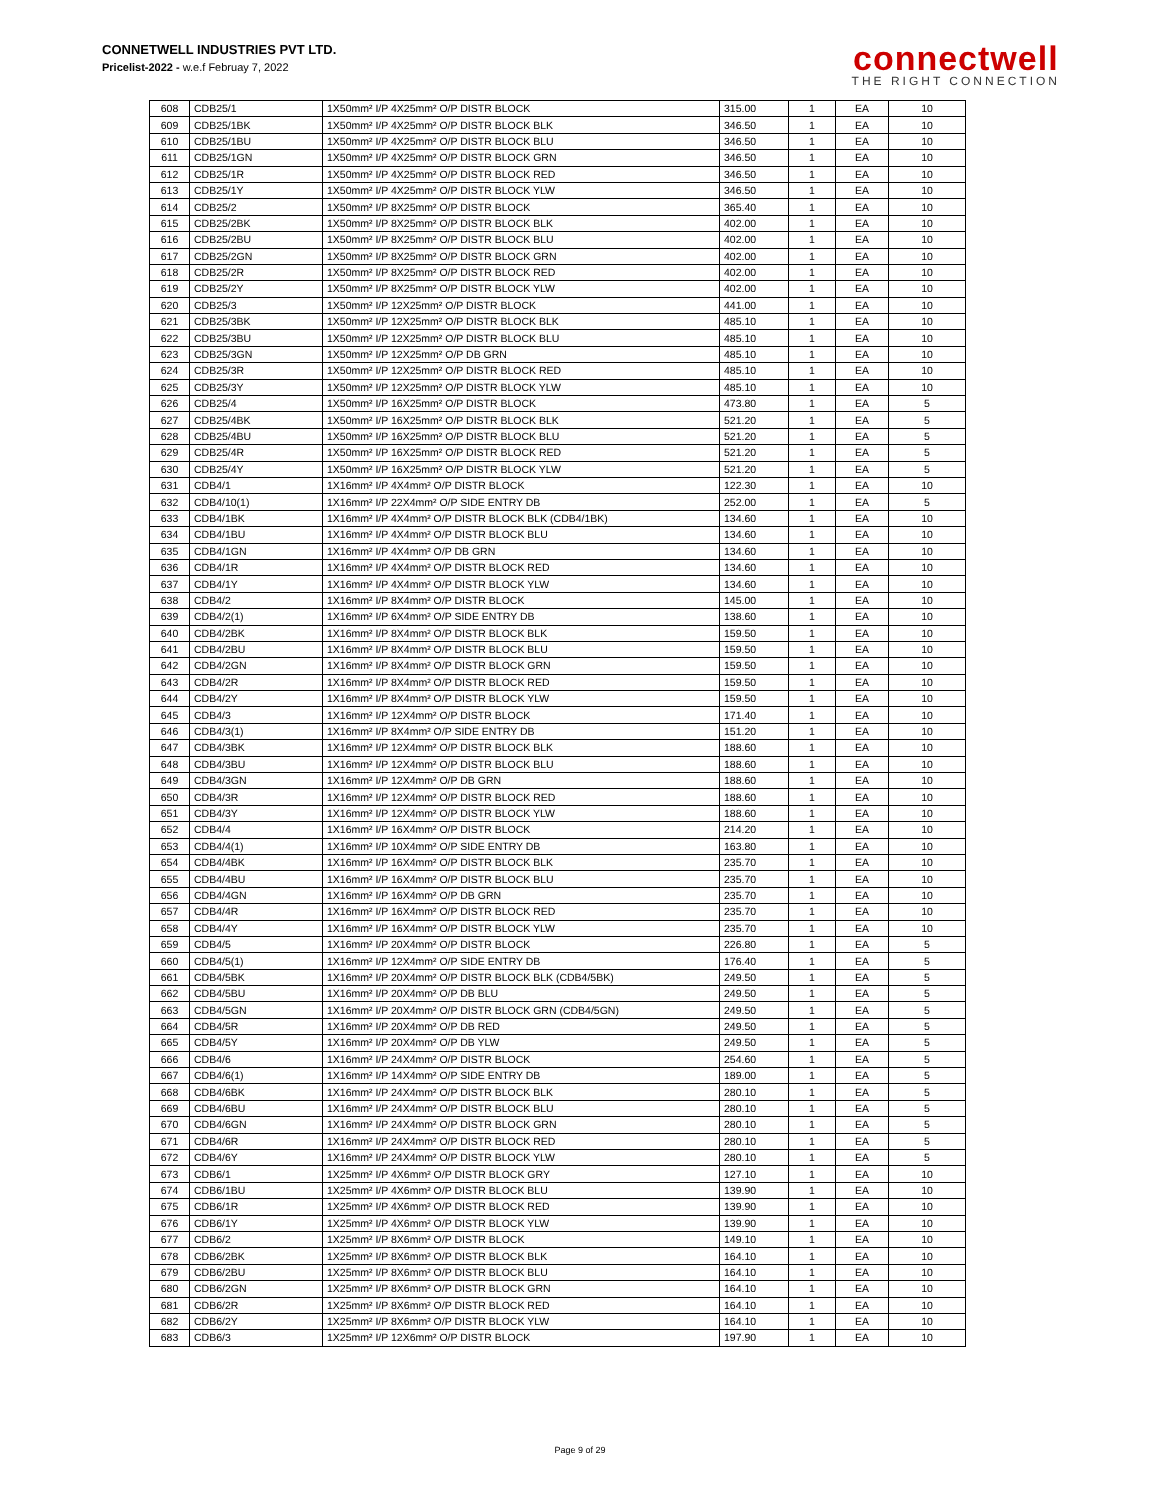CONNETWELL INDUSTRIES PVT LTD.
Pricelist-2022 - w.e.f Februay 7, 2022
connectwell
THE RIGHT CONNECTION
| 608 | CDB25/1 | 1X50mm² I/P 4X25mm² O/P DISTR BLOCK | 315.00 | 1 | EA | 10 |
| 609 | CDB25/1BK | 1X50mm² I/P 4X25mm² O/P DISTR BLOCK BLK | 346.50 | 1 | EA | 10 |
| 610 | CDB25/1BU | 1X50mm² I/P 4X25mm² O/P DISTR BLOCK BLU | 346.50 | 1 | EA | 10 |
| 611 | CDB25/1GN | 1X50mm² I/P 4X25mm² O/P DISTR BLOCK GRN | 346.50 | 1 | EA | 10 |
| 612 | CDB25/1R | 1X50mm² I/P 4X25mm² O/P DISTR BLOCK RED | 346.50 | 1 | EA | 10 |
| 613 | CDB25/1Y | 1X50mm² I/P 4X25mm² O/P DISTR BLOCK YLW | 346.50 | 1 | EA | 10 |
| 614 | CDB25/2 | 1X50mm² I/P 8X25mm² O/P DISTR BLOCK | 365.40 | 1 | EA | 10 |
| 615 | CDB25/2BK | 1X50mm² I/P 8X25mm² O/P DISTR BLOCK BLK | 402.00 | 1 | EA | 10 |
| 616 | CDB25/2BU | 1X50mm² I/P 8X25mm² O/P DISTR BLOCK BLU | 402.00 | 1 | EA | 10 |
| 617 | CDB25/2GN | 1X50mm² I/P 8X25mm² O/P DISTR BLOCK GRN | 402.00 | 1 | EA | 10 |
| 618 | CDB25/2R | 1X50mm² I/P 8X25mm² O/P DISTR BLOCK RED | 402.00 | 1 | EA | 10 |
| 619 | CDB25/2Y | 1X50mm² I/P 8X25mm² O/P DISTR BLOCK YLW | 402.00 | 1 | EA | 10 |
| 620 | CDB25/3 | 1X50mm² I/P 12X25mm² O/P DISTR BLOCK | 441.00 | 1 | EA | 10 |
| 621 | CDB25/3BK | 1X50mm² I/P 12X25mm² O/P DISTR BLOCK BLK | 485.10 | 1 | EA | 10 |
| 622 | CDB25/3BU | 1X50mm² I/P 12X25mm² O/P DISTR BLOCK BLU | 485.10 | 1 | EA | 10 |
| 623 | CDB25/3GN | 1X50mm² I/P 12X25mm² O/P DB GRN | 485.10 | 1 | EA | 10 |
| 624 | CDB25/3R | 1X50mm² I/P 12X25mm² O/P DISTR BLOCK RED | 485.10 | 1 | EA | 10 |
| 625 | CDB25/3Y | 1X50mm² I/P 12X25mm² O/P DISTR BLOCK YLW | 485.10 | 1 | EA | 10 |
| 626 | CDB25/4 | 1X50mm² I/P 16X25mm² O/P DISTR BLOCK | 473.80 | 1 | EA | 5 |
| 627 | CDB25/4BK | 1X50mm² I/P 16X25mm² O/P DISTR BLOCK BLK | 521.20 | 1 | EA | 5 |
| 628 | CDB25/4BU | 1X50mm² I/P 16X25mm² O/P DISTR BLOCK BLU | 521.20 | 1 | EA | 5 |
| 629 | CDB25/4R | 1X50mm² I/P 16X25mm² O/P DISTR BLOCK RED | 521.20 | 1 | EA | 5 |
| 630 | CDB25/4Y | 1X50mm² I/P 16X25mm² O/P DISTR BLOCK YLW | 521.20 | 1 | EA | 5 |
| 631 | CDB4/1 | 1X16mm² I/P 4X4mm² O/P DISTR BLOCK | 122.30 | 1 | EA | 10 |
| 632 | CDB4/10(1) | 1X16mm² I/P 22X4mm² O/P SIDE ENTRY DB | 252.00 | 1 | EA | 5 |
| 633 | CDB4/1BK | 1X16mm² I/P 4X4mm² O/P DISTR BLOCK BLK (CDB4/1BK) | 134.60 | 1 | EA | 10 |
| 634 | CDB4/1BU | 1X16mm² I/P 4X4mm² O/P DISTR BLOCK BLU | 134.60 | 1 | EA | 10 |
| 635 | CDB4/1GN | 1X16mm² I/P 4X4mm² O/P DB GRN | 134.60 | 1 | EA | 10 |
| 636 | CDB4/1R | 1X16mm² I/P 4X4mm² O/P DISTR BLOCK RED | 134.60 | 1 | EA | 10 |
| 637 | CDB4/1Y | 1X16mm² I/P 4X4mm² O/P DISTR BLOCK YLW | 134.60 | 1 | EA | 10 |
| 638 | CDB4/2 | 1X16mm² I/P 8X4mm² O/P DISTR BLOCK | 145.00 | 1 | EA | 10 |
| 639 | CDB4/2(1) | 1X16mm² I/P 6X4mm² O/P SIDE ENTRY DB | 138.60 | 1 | EA | 10 |
| 640 | CDB4/2BK | 1X16mm² I/P 8X4mm² O/P DISTR BLOCK BLK | 159.50 | 1 | EA | 10 |
| 641 | CDB4/2BU | 1X16mm² I/P 8X4mm² O/P DISTR BLOCK BLU | 159.50 | 1 | EA | 10 |
| 642 | CDB4/2GN | 1X16mm² I/P 8X4mm² O/P DISTR BLOCK GRN | 159.50 | 1 | EA | 10 |
| 643 | CDB4/2R | 1X16mm² I/P 8X4mm² O/P DISTR BLOCK RED | 159.50 | 1 | EA | 10 |
| 644 | CDB4/2Y | 1X16mm² I/P 8X4mm² O/P DISTR BLOCK YLW | 159.50 | 1 | EA | 10 |
| 645 | CDB4/3 | 1X16mm² I/P 12X4mm² O/P DISTR BLOCK | 171.40 | 1 | EA | 10 |
| 646 | CDB4/3(1) | 1X16mm² I/P 8X4mm² O/P SIDE ENTRY DB | 151.20 | 1 | EA | 10 |
| 647 | CDB4/3BK | 1X16mm² I/P 12X4mm² O/P DISTR BLOCK BLK | 188.60 | 1 | EA | 10 |
| 648 | CDB4/3BU | 1X16mm² I/P 12X4mm² O/P DISTR BLOCK BLU | 188.60 | 1 | EA | 10 |
| 649 | CDB4/3GN | 1X16mm² I/P 12X4mm² O/P DB GRN | 188.60 | 1 | EA | 10 |
| 650 | CDB4/3R | 1X16mm² I/P 12X4mm² O/P DISTR BLOCK RED | 188.60 | 1 | EA | 10 |
| 651 | CDB4/3Y | 1X16mm² I/P 12X4mm² O/P DISTR BLOCK YLW | 188.60 | 1 | EA | 10 |
| 652 | CDB4/4 | 1X16mm² I/P 16X4mm² O/P DISTR BLOCK | 214.20 | 1 | EA | 10 |
| 653 | CDB4/4(1) | 1X16mm² I/P 10X4mm² O/P SIDE ENTRY DB | 163.80 | 1 | EA | 10 |
| 654 | CDB4/4BK | 1X16mm² I/P 16X4mm² O/P DISTR BLOCK BLK | 235.70 | 1 | EA | 10 |
| 655 | CDB4/4BU | 1X16mm² I/P 16X4mm² O/P DISTR BLOCK BLU | 235.70 | 1 | EA | 10 |
| 656 | CDB4/4GN | 1X16mm² I/P 16X4mm² O/P DB GRN | 235.70 | 1 | EA | 10 |
| 657 | CDB4/4R | 1X16mm² I/P 16X4mm² O/P DISTR BLOCK RED | 235.70 | 1 | EA | 10 |
| 658 | CDB4/4Y | 1X16mm² I/P 16X4mm² O/P DISTR BLOCK YLW | 235.70 | 1 | EA | 10 |
| 659 | CDB4/5 | 1X16mm² I/P 20X4mm² O/P DISTR BLOCK | 226.80 | 1 | EA | 5 |
| 660 | CDB4/5(1) | 1X16mm² I/P 12X4mm² O/P SIDE ENTRY DB | 176.40 | 1 | EA | 5 |
| 661 | CDB4/5BK | 1X16mm² I/P 20X4mm² O/P DISTR BLOCK BLK (CDB4/5BK) | 249.50 | 1 | EA | 5 |
| 662 | CDB4/5BU | 1X16mm² I/P 20X4mm² O/P DB BLU | 249.50 | 1 | EA | 5 |
| 663 | CDB4/5GN | 1X16mm² I/P 20X4mm² O/P DISTR BLOCK GRN (CDB4/5GN) | 249.50 | 1 | EA | 5 |
| 664 | CDB4/5R | 1X16mm² I/P 20X4mm² O/P DB RED | 249.50 | 1 | EA | 5 |
| 665 | CDB4/5Y | 1X16mm² I/P 20X4mm² O/P DB YLW | 249.50 | 1 | EA | 5 |
| 666 | CDB4/6 | 1X16mm² I/P 24X4mm² O/P DISTR BLOCK | 254.60 | 1 | EA | 5 |
| 667 | CDB4/6(1) | 1X16mm² I/P 14X4mm² O/P SIDE ENTRY DB | 189.00 | 1 | EA | 5 |
| 668 | CDB4/6BK | 1X16mm² I/P 24X4mm² O/P DISTR BLOCK BLK | 280.10 | 1 | EA | 5 |
| 669 | CDB4/6BU | 1X16mm² I/P 24X4mm² O/P DISTR BLOCK BLU | 280.10 | 1 | EA | 5 |
| 670 | CDB4/6GN | 1X16mm² I/P 24X4mm² O/P DISTR BLOCK GRN | 280.10 | 1 | EA | 5 |
| 671 | CDB4/6R | 1X16mm² I/P 24X4mm² O/P DISTR BLOCK RED | 280.10 | 1 | EA | 5 |
| 672 | CDB4/6Y | 1X16mm² I/P 24X4mm² O/P DISTR BLOCK YLW | 280.10 | 1 | EA | 5 |
| 673 | CDB6/1 | 1X25mm² I/P 4X6mm² O/P DISTR BLOCK GRY | 127.10 | 1 | EA | 10 |
| 674 | CDB6/1BU | 1X25mm² I/P 4X6mm² O/P DISTR BLOCK BLU | 139.90 | 1 | EA | 10 |
| 675 | CDB6/1R | 1X25mm² I/P 4X6mm² O/P DISTR BLOCK RED | 139.90 | 1 | EA | 10 |
| 676 | CDB6/1Y | 1X25mm² I/P 4X6mm² O/P DISTR BLOCK YLW | 139.90 | 1 | EA | 10 |
| 677 | CDB6/2 | 1X25mm² I/P 8X6mm² O/P DISTR BLOCK | 149.10 | 1 | EA | 10 |
| 678 | CDB6/2BK | 1X25mm² I/P 8X6mm² O/P DISTR BLOCK BLK | 164.10 | 1 | EA | 10 |
| 679 | CDB6/2BU | 1X25mm² I/P 8X6mm² O/P DISTR BLOCK BLU | 164.10 | 1 | EA | 10 |
| 680 | CDB6/2GN | 1X25mm² I/P 8X6mm² O/P DISTR BLOCK GRN | 164.10 | 1 | EA | 10 |
| 681 | CDB6/2R | 1X25mm² I/P 8X6mm² O/P DISTR BLOCK RED | 164.10 | 1 | EA | 10 |
| 682 | CDB6/2Y | 1X25mm² I/P 8X6mm² O/P DISTR BLOCK YLW | 164.10 | 1 | EA | 10 |
| 683 | CDB6/3 | 1X25mm² I/P 12X6mm² O/P DISTR BLOCK | 197.90 | 1 | EA | 10 |
Page 9 of 29